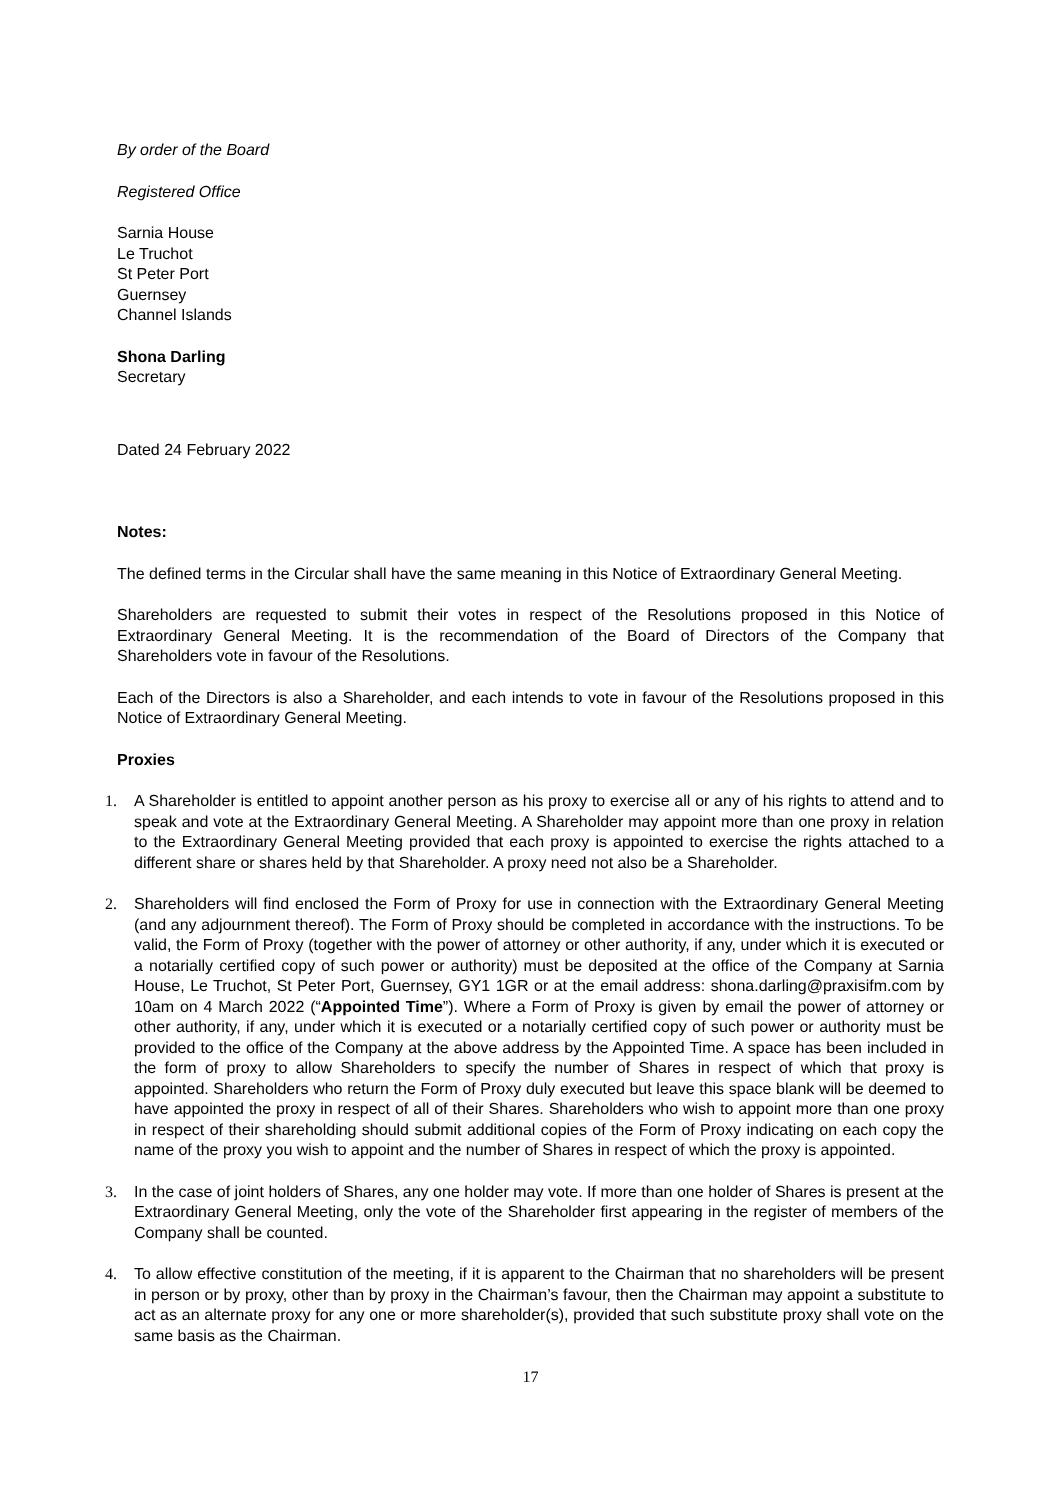By order of the Board
Registered Office
Sarnia House
Le Truchot
St Peter Port
Guernsey
Channel Islands
Shona Darling
Secretary
Dated 24 February 2022
Notes:
The defined terms in the Circular shall have the same meaning in this Notice of Extraordinary General Meeting.
Shareholders are requested to submit their votes in respect of the Resolutions proposed in this Notice of Extraordinary General Meeting. It is the recommendation of the Board of Directors of the Company that Shareholders vote in favour of the Resolutions.
Each of the Directors is also a Shareholder, and each intends to vote in favour of the Resolutions proposed in this Notice of Extraordinary General Meeting.
Proxies
1. A Shareholder is entitled to appoint another person as his proxy to exercise all or any of his rights to attend and to speak and vote at the Extraordinary General Meeting. A Shareholder may appoint more than one proxy in relation to the Extraordinary General Meeting provided that each proxy is appointed to exercise the rights attached to a different share or shares held by that Shareholder. A proxy need not also be a Shareholder.
2. Shareholders will find enclosed the Form of Proxy for use in connection with the Extraordinary General Meeting (and any adjournment thereof). The Form of Proxy should be completed in accordance with the instructions. To be valid, the Form of Proxy (together with the power of attorney or other authority, if any, under which it is executed or a notarially certified copy of such power or authority) must be deposited at the office of the Company at Sarnia House, Le Truchot, St Peter Port, Guernsey, GY1 1GR or at the email address: shona.darling@praxisifm.com by 10am on 4 March 2022 (“Appointed Time”). Where a Form of Proxy is given by email the power of attorney or other authority, if any, under which it is executed or a notarially certified copy of such power or authority must be provided to the office of the Company at the above address by the Appointed Time. A space has been included in the form of proxy to allow Shareholders to specify the number of Shares in respect of which that proxy is appointed. Shareholders who return the Form of Proxy duly executed but leave this space blank will be deemed to have appointed the proxy in respect of all of their Shares. Shareholders who wish to appoint more than one proxy in respect of their shareholding should submit additional copies of the Form of Proxy indicating on each copy the name of the proxy you wish to appoint and the number of Shares in respect of which the proxy is appointed.
3. In the case of joint holders of Shares, any one holder may vote. If more than one holder of Shares is present at the Extraordinary General Meeting, only the vote of the Shareholder first appearing in the register of members of the Company shall be counted.
4. To allow effective constitution of the meeting, if it is apparent to the Chairman that no shareholders will be present in person or by proxy, other than by proxy in the Chairman’s favour, then the Chairman may appoint a substitute to act as an alternate proxy for any one or more shareholder(s), provided that such substitute proxy shall vote on the same basis as the Chairman.
17